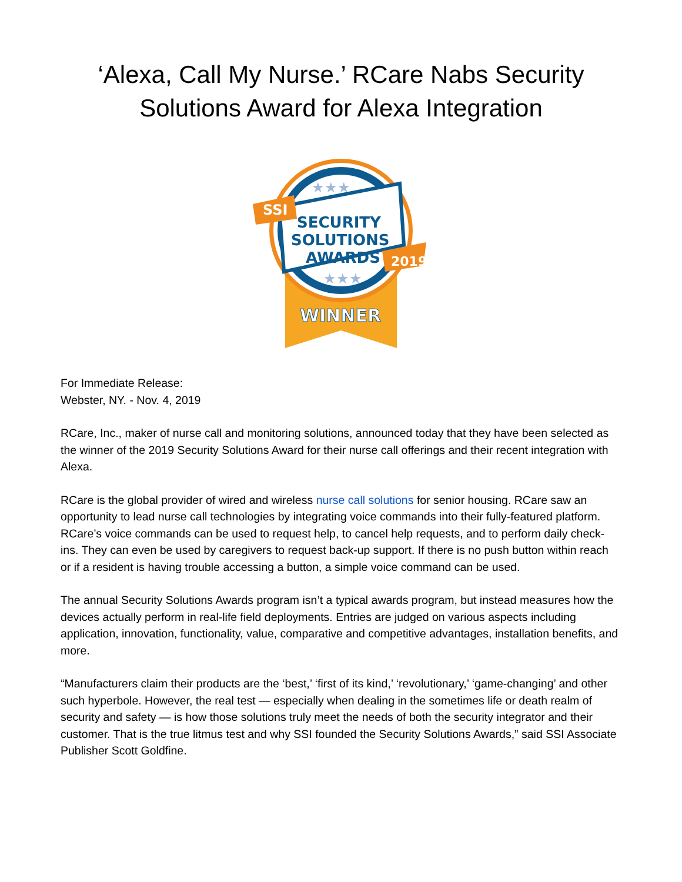‘Alexa, Call My Nurse.’ RCare Nabs Security Solutions Award for Alexa Integration
SSI
2019
SECURITY
SOLUTIONS
AWARDS
★★★
★★★
WINNER
For Immediate Release:
Webster, NY. - Nov. 4, 2019
RCare, Inc., maker of nurse call and monitoring solutions, announced today that they have been selected as the winner of the 2019 Security Solutions Award for their nurse call offerings and their recent integration with Alexa.
RCare is the global provider of wired and wireless nurse call solutions for senior housing. RCare saw an opportunity to lead nurse call technologies by integrating voice commands into their fully-featured platform. RCare’s voice commands can be used to request help, to cancel help requests, and to perform daily check-ins. They can even be used by caregivers to request back-up support. If there is no push button within reach or if a resident is having trouble accessing a button, a simple voice command can be used.
The annual Security Solutions Awards program isn’t a typical awards program, but instead measures how the devices actually perform in real-life field deployments. Entries are judged on various aspects including application, innovation, functionality, value, comparative and competitive advantages, installation benefits, and more.
“Manufacturers claim their products are the ‘best,’ ‘first of its kind,’ ‘revolutionary,’ ‘game-changing’ and other such hyperbole. However, the real test — especially when dealing in the sometimes life or death realm of security and safety — is how those solutions truly meet the needs of both the security integrator and their customer. That is the true litmus test and why SSI founded the Security Solutions Awards,” said SSI Associate Publisher Scott Goldfine.